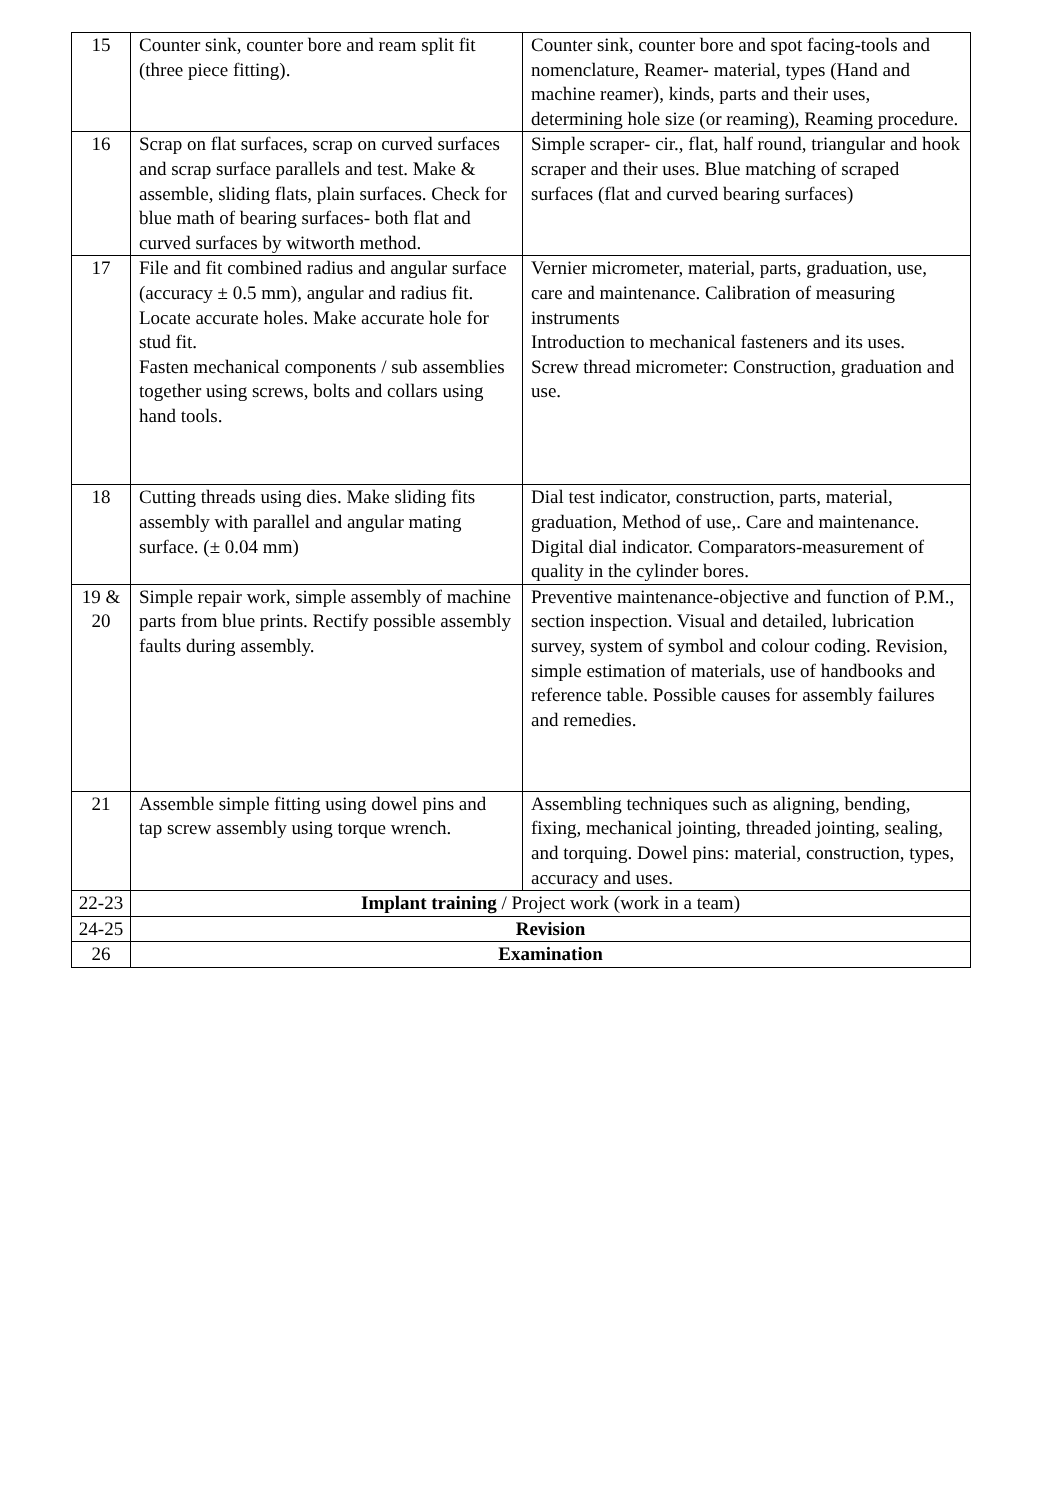| 15 | Counter sink, counter bore and ream split fit (three piece fitting). | Counter sink, counter bore and spot facing-tools and nomenclature, Reamer- material, types (Hand and machine reamer), kinds, parts and their uses, determining hole size (or reaming), Reaming procedure. |
| 16 | Scrap on flat surfaces, scrap on curved surfaces and scrap surface parallels and test. Make & assemble, sliding flats, plain surfaces. Check for blue math of bearing surfaces- both flat and curved surfaces by witworth method. | Simple scraper- cir., flat, half round, triangular and hook scraper and their uses. Blue matching of scraped surfaces (flat and curved bearing surfaces) |
| 17 | File and fit combined radius and angular surface (accuracy ± 0.5 mm), angular and radius fit. Locate accurate holes. Make accurate hole for stud fit. Fasten mechanical components / sub assemblies together using screws, bolts and collars using hand tools. | Vernier micrometer, material, parts, graduation, use, care and maintenance. Calibration of measuring instruments Introduction to mechanical fasteners and its uses. Screw thread micrometer: Construction, graduation and use. |
| 18 | Cutting threads using dies. Make sliding fits assembly with parallel and angular mating surface. (± 0.04 mm) | Dial test indicator, construction, parts, material, graduation, Method of use,. Care and maintenance. Digital dial indicator. Comparators-measurement of quality in the cylinder bores. |
| 19 & 20 | Simple repair work, simple assembly of machine parts from blue prints. Rectify possible assembly faults during assembly. | Preventive maintenance-objective and function of P.M., section inspection. Visual and detailed, lubrication survey, system of symbol and colour coding. Revision, simple estimation of materials, use of handbooks and reference table. Possible causes for assembly failures and remedies. |
| 21 | Assemble simple fitting using dowel pins and tap screw assembly using torque wrench. | Assembling techniques such as aligning, bending, fixing, mechanical jointing, threaded jointing, sealing, and torquing. Dowel pins: material, construction, types, accuracy and uses. |
| 22-23 | Implant training / Project work (work in a team) | |
| 24-25 | Revision | |
| 26 | Examination | |